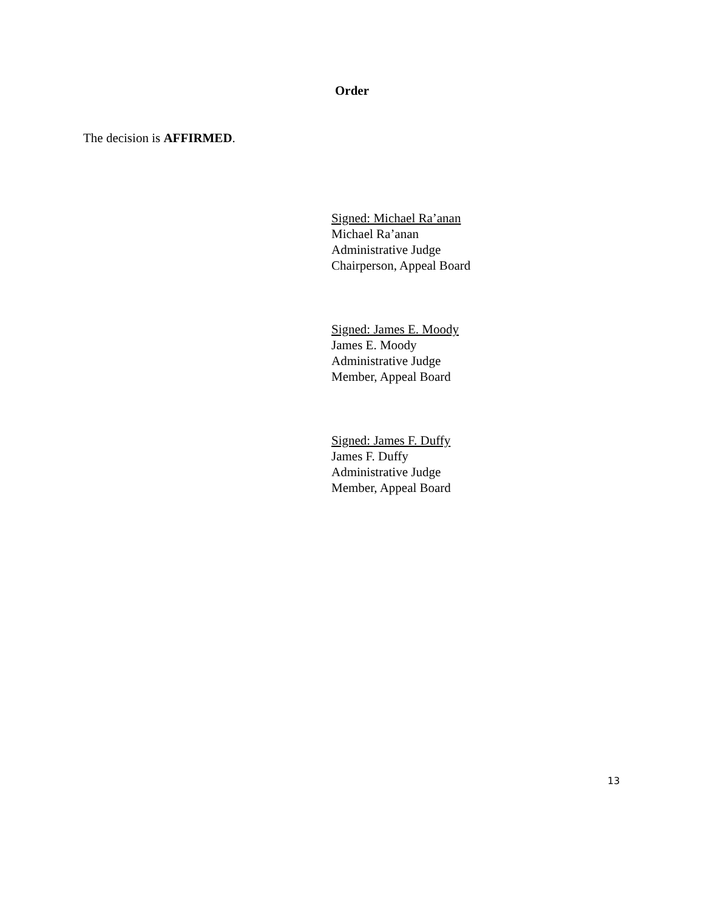Order
The decision is AFFIRMED.
Signed: Michael Ra’anan
Michael Ra’anan
Administrative Judge
Chairperson, Appeal Board
Signed: James E. Moody
James E. Moody
Administrative Judge
Member, Appeal Board
Signed: James F. Duffy
James F. Duffy
Administrative Judge
Member, Appeal Board
13